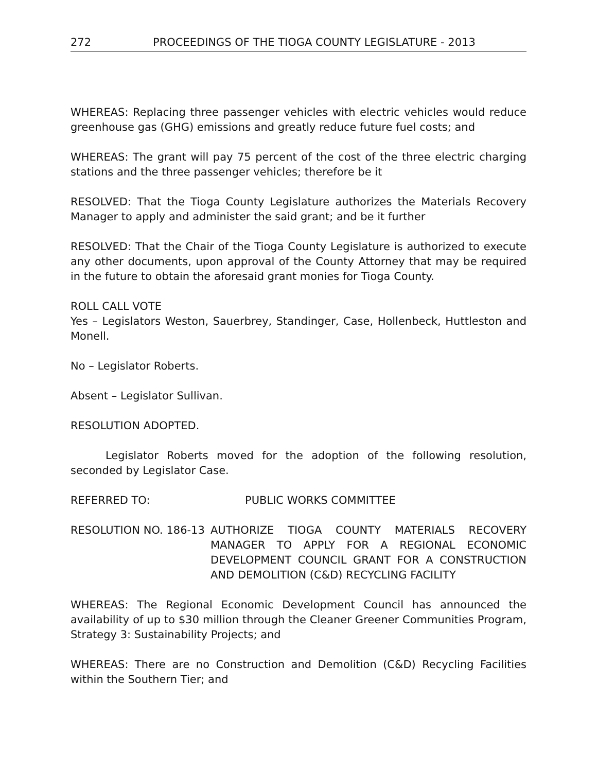272 PROCEEDINGS OF THE TIOGA COUNTY LEGISLATURE - 2013
WHEREAS: Replacing three passenger vehicles with electric vehicles would reduce greenhouse gas (GHG) emissions and greatly reduce future fuel costs; and
WHEREAS: The grant will pay 75 percent of the cost of the three electric charging stations and the three passenger vehicles; therefore be it
RESOLVED: That the Tioga County Legislature authorizes the Materials Recovery Manager to apply and administer the said grant; and be it further
RESOLVED: That the Chair of the Tioga County Legislature is authorized to execute any other documents, upon approval of the County Attorney that may be required in the future to obtain the aforesaid grant monies for Tioga County.
ROLL CALL VOTE
Yes – Legislators Weston, Sauerbrey, Standinger, Case, Hollenbeck, Huttleston and Monell.
No – Legislator Roberts.
Absent – Legislator Sullivan.
RESOLUTION ADOPTED.
Legislator Roberts moved for the adoption of the following resolution, seconded by Legislator Case.
REFERRED TO: PUBLIC WORKS COMMITTEE
RESOLUTION NO. 186-13 AUTHORIZE TIOGA COUNTY MATERIALS RECOVERY MANAGER TO APPLY FOR A REGIONAL ECONOMIC DEVELOPMENT COUNCIL GRANT FOR A CONSTRUCTION AND DEMOLITION (C&D) RECYCLING FACILITY
WHEREAS: The Regional Economic Development Council has announced the availability of up to $30 million through the Cleaner Greener Communities Program, Strategy 3: Sustainability Projects; and
WHEREAS: There are no Construction and Demolition (C&D) Recycling Facilities within the Southern Tier; and